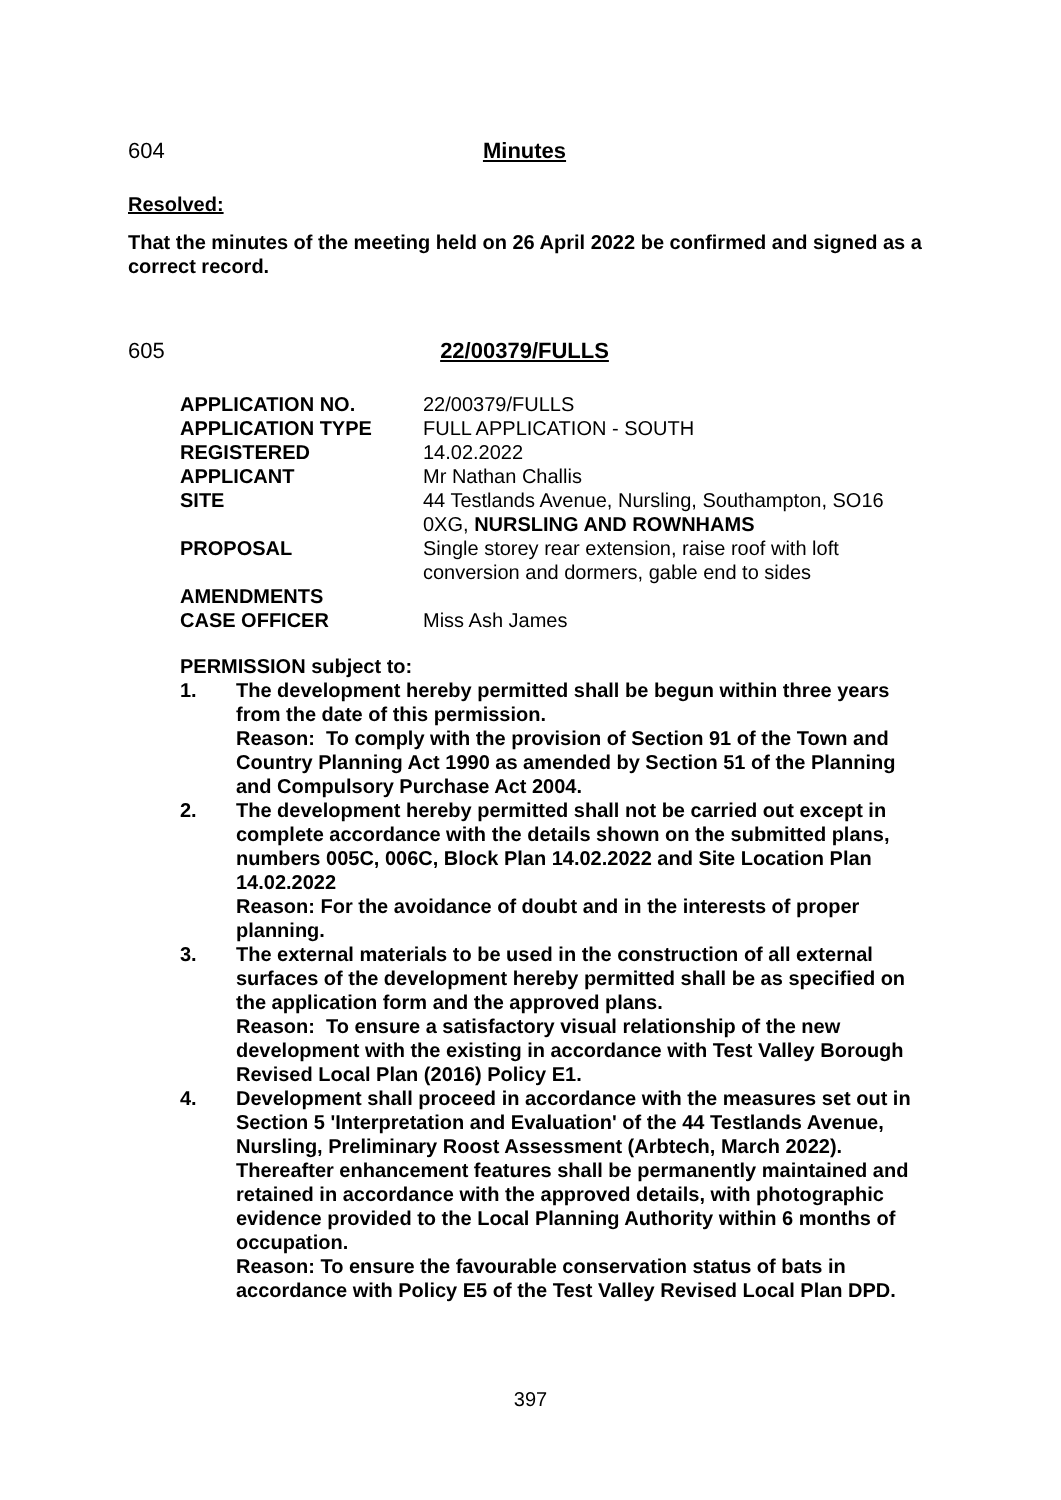604 Minutes
Resolved:
That the minutes of the meeting held on 26 April 2022 be confirmed and signed as a correct record.
605 22/00379/FULLS
| APPLICATION NO. | 22/00379/FULLS |
| APPLICATION TYPE | FULL APPLICATION - SOUTH |
| REGISTERED | 14.02.2022 |
| APPLICANT | Mr Nathan Challis |
| SITE | 44 Testlands Avenue, Nursling, Southampton, SO16 0XG, NURSLING AND ROWNHAMS |
| PROPOSAL | Single storey rear extension, raise roof with loft conversion and dormers, gable end to sides |
| AMENDMENTS | |
| CASE OFFICER | Miss Ash James |
PERMISSION subject to:
1. The development hereby permitted shall be begun within three years from the date of this permission.
Reason: To comply with the provision of Section 91 of the Town and Country Planning Act 1990 as amended by Section 51 of the Planning and Compulsory Purchase Act 2004.
2. The development hereby permitted shall not be carried out except in complete accordance with the details shown on the submitted plans, numbers 005C, 006C, Block Plan 14.02.2022 and Site Location Plan 14.02.2022
Reason: For the avoidance of doubt and in the interests of proper planning.
3. The external materials to be used in the construction of all external surfaces of the development hereby permitted shall be as specified on the application form and the approved plans.
Reason: To ensure a satisfactory visual relationship of the new development with the existing in accordance with Test Valley Borough Revised Local Plan (2016) Policy E1.
4. Development shall proceed in accordance with the measures set out in Section 5 'Interpretation and Evaluation' of the 44 Testlands Avenue, Nursling, Preliminary Roost Assessment (Arbtech, March 2022). Thereafter enhancement features shall be permanently maintained and retained in accordance with the approved details, with photographic evidence provided to the Local Planning Authority within 6 months of occupation.
Reason: To ensure the favourable conservation status of bats in accordance with Policy E5 of the Test Valley Revised Local Plan DPD.
397